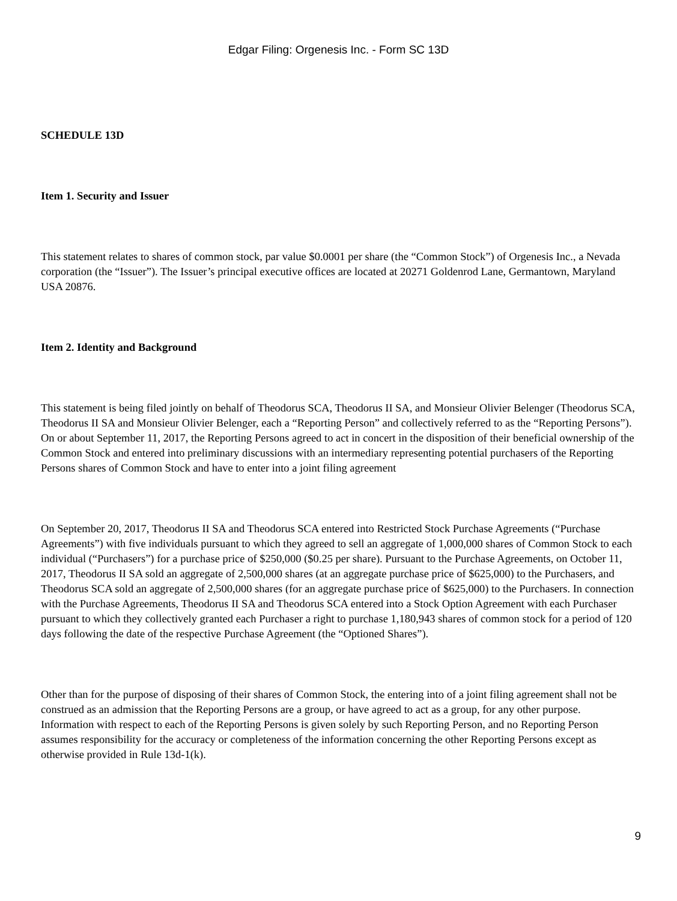Edgar Filing: Orgenesis Inc. - Form SC 13D
SCHEDULE 13D
Item 1. Security and Issuer
This statement relates to shares of common stock, par value $0.0001 per share (the “Common Stock”) of Orgenesis Inc., a Nevada corporation (the “Issuer”). The Issuer’s principal executive offices are located at 20271 Goldenrod Lane, Germantown, Maryland USA 20876.
Item 2. Identity and Background
This statement is being filed jointly on behalf of Theodorus SCA, Theodorus II SA, and Monsieur Olivier Belenger (Theodorus SCA, Theodorus II SA and Monsieur Olivier Belenger, each a “Reporting Person” and collectively referred to as the “Reporting Persons”). On or about September 11, 2017, the Reporting Persons agreed to act in concert in the disposition of their beneficial ownership of the Common Stock and entered into preliminary discussions with an intermediary representing potential purchasers of the Reporting Persons shares of Common Stock and have to enter into a joint filing agreement
On September 20, 2017, Theodorus II SA and Theodorus SCA entered into Restricted Stock Purchase Agreements (“Purchase Agreements”) with five individuals pursuant to which they agreed to sell an aggregate of 1,000,000 shares of Common Stock to each individual (“Purchasers”) for a purchase price of $250,000 ($0.25 per share). Pursuant to the Purchase Agreements, on October 11, 2017, Theodorus II SA sold an aggregate of 2,500,000 shares (at an aggregate purchase price of $625,000) to the Purchasers, and Theodorus SCA sold an aggregate of 2,500,000 shares (for an aggregate purchase price of $625,000) to the Purchasers. In connection with the Purchase Agreements, Theodorus II SA and Theodorus SCA entered into a Stock Option Agreement with each Purchaser pursuant to which they collectively granted each Purchaser a right to purchase 1,180,943 shares of common stock for a period of 120 days following the date of the respective Purchase Agreement (the “Optioned Shares”).
Other than for the purpose of disposing of their shares of Common Stock, the entering into of a joint filing agreement shall not be construed as an admission that the Reporting Persons are a group, or have agreed to act as a group, for any other purpose. Information with respect to each of the Reporting Persons is given solely by such Reporting Person, and no Reporting Person assumes responsibility for the accuracy or completeness of the information concerning the other Reporting Persons except as otherwise provided in Rule 13d-1(k).
9